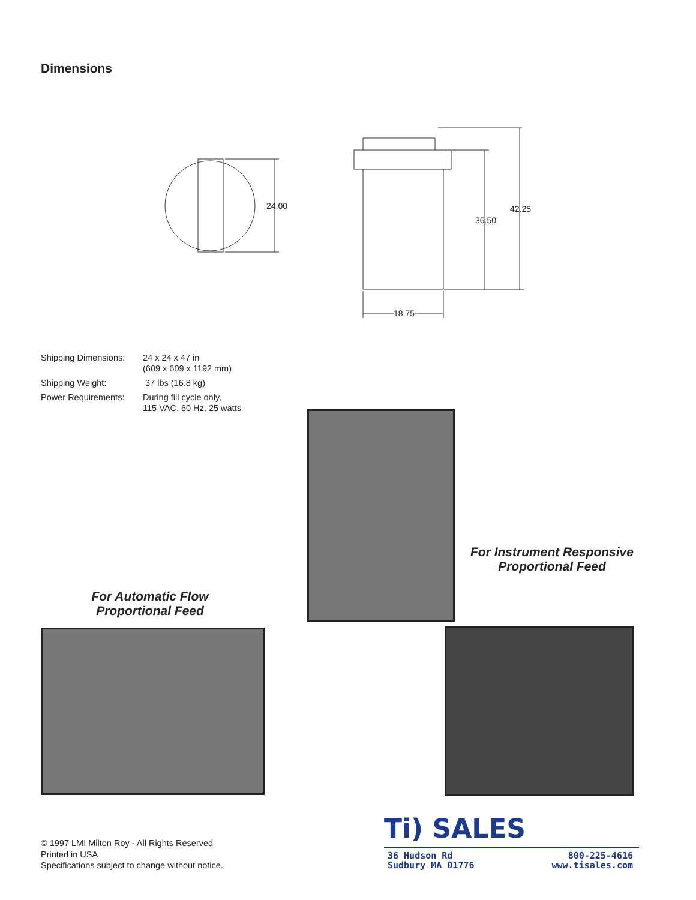Dimensions
24.00 42.25
36.50
18.75
Shipping Dimensions: 24 x 24 x 47 in
(609 x 609 x 1192 mm)
Shipping Weight: 37 lbs (16.8 kg)
Power Requirements: During fill cycle only,
115 VAC, 60 Hz, 25 watts
For Instrument Responsive
Proportional Feed
For Automatic Flow
Proportional Feed
© 1997 LMI Milton Roy - All Rights Reserved
Printed in USA
Specifications subject to change without notice.
Ti) SALES
36 Hudson Rd
Sudbury MA 01776 800-225-4616
www.tisales.com